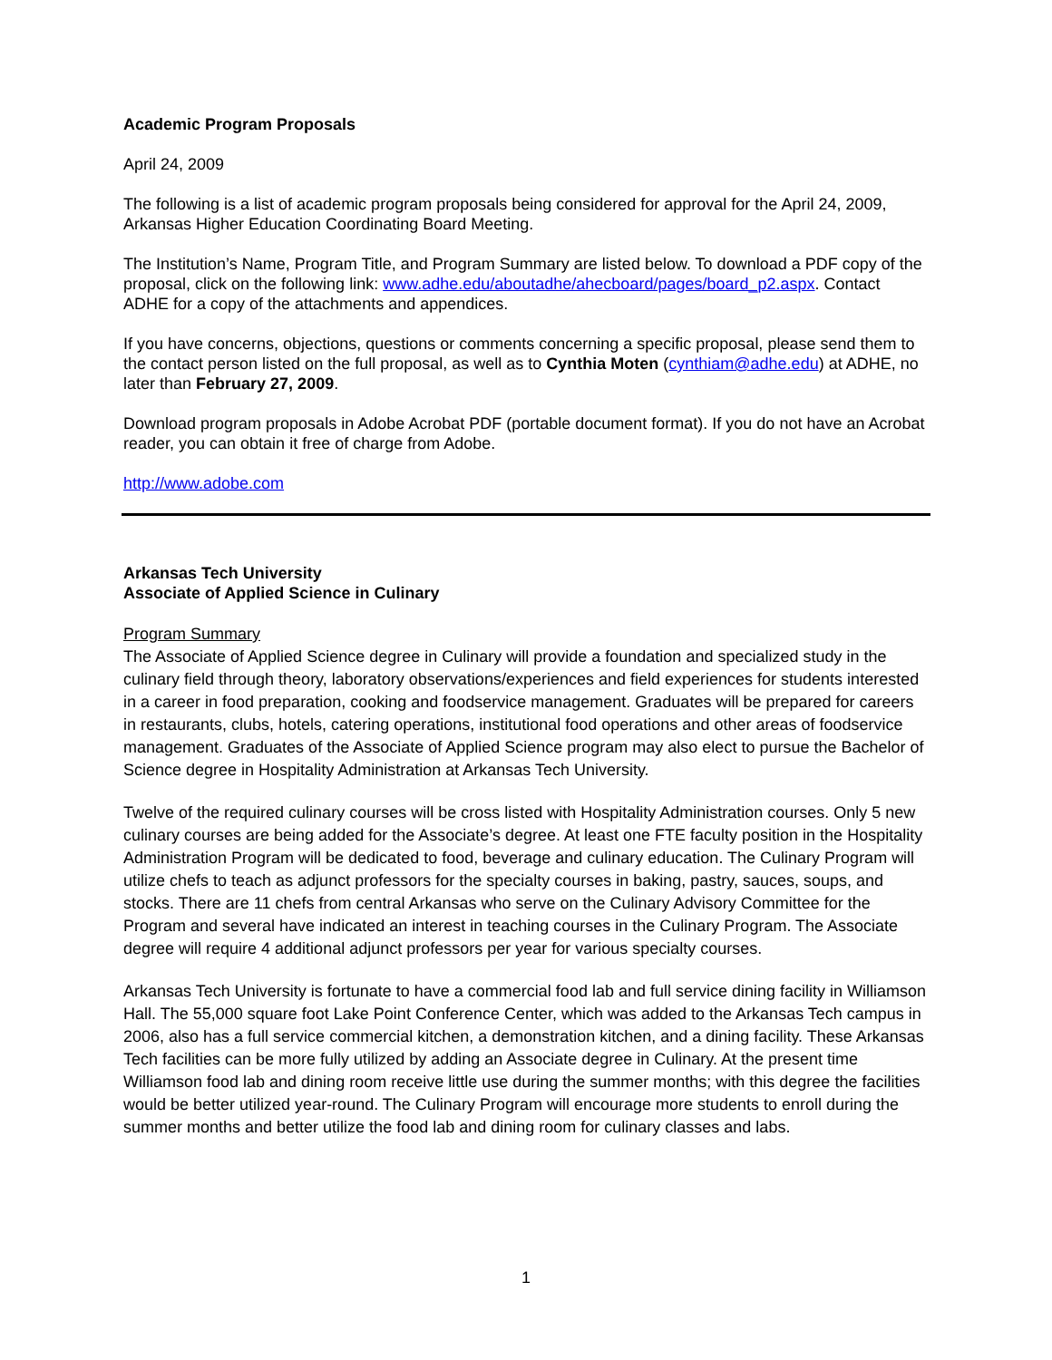Academic Program Proposals
April 24, 2009
The following is a list of academic program proposals being considered for approval for the April 24, 2009, Arkansas Higher Education Coordinating Board Meeting.
The Institution’s Name, Program Title, and Program Summary are listed below. To download a PDF copy of the proposal, click on the following link: www.adhe.edu/aboutadhe/ahecboard/pages/board_p2.aspx. Contact ADHE for a copy of the attachments and appendices.
If you have concerns, objections, questions or comments concerning a specific proposal, please send them to the contact person listed on the full proposal, as well as to Cynthia Moten (cynthiam@adhe.edu) at ADHE, no later than February 27, 2009.
Download program proposals in Adobe Acrobat PDF (portable document format). If you do not have an Acrobat reader, you can obtain it free of charge from Adobe.
http://www.adobe.com
Arkansas Tech University
Associate of Applied Science in Culinary
Program Summary
The Associate of Applied Science degree in Culinary will provide a foundation and specialized study in the culinary field through theory, laboratory observations/experiences and field experiences for students interested in a career in food preparation, cooking and foodservice management. Graduates will be prepared for careers in restaurants, clubs, hotels, catering operations, institutional food operations and other areas of foodservice management. Graduates of the Associate of Applied Science program may also elect to pursue the Bachelor of Science degree in Hospitality Administration at Arkansas Tech University.
Twelve of the required culinary courses will be cross listed with Hospitality Administration courses. Only 5 new culinary courses are being added for the Associate’s degree. At least one FTE faculty position in the Hospitality Administration Program will be dedicated to food, beverage and culinary education. The Culinary Program will utilize chefs to teach as adjunct professors for the specialty courses in baking, pastry, sauces, soups, and stocks. There are 11 chefs from central Arkansas who serve on the Culinary Advisory Committee for the Program and several have indicated an interest in teaching courses in the Culinary Program. The Associate degree will require 4 additional adjunct professors per year for various specialty courses.
Arkansas Tech University is fortunate to have a commercial food lab and full service dining facility in Williamson Hall. The 55,000 square foot Lake Point Conference Center, which was added to the Arkansas Tech campus in 2006, also has a full service commercial kitchen, a demonstration kitchen, and a dining facility. These Arkansas Tech facilities can be more fully utilized by adding an Associate degree in Culinary. At the present time Williamson food lab and dining room receive little use during the summer months; with this degree the facilities would be better utilized year-round. The Culinary Program will encourage more students to enroll during the summer months and better utilize the food lab and dining room for culinary classes and labs.
1